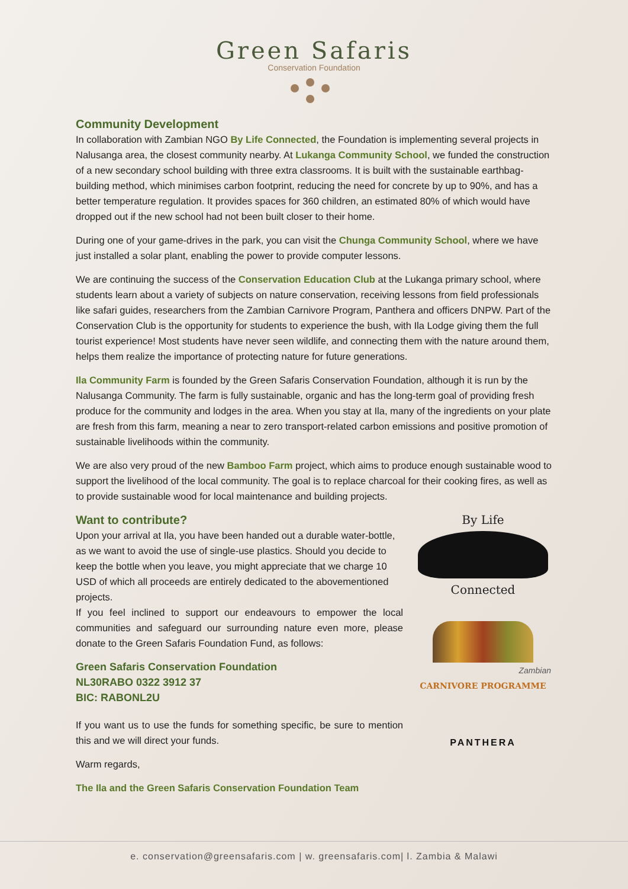Green Safaris
Conservation Foundation
Community Development
In collaboration with Zambian NGO By Life Connected, the Foundation is implementing several projects in Nalusanga area, the closest community nearby. At Lukanga Community School, we funded the construction of a new secondary school building with three extra classrooms. It is built with the sustainable earthbag-building method, which minimises carbon footprint, reducing the need for concrete by up to 90%, and has a better temperature regulation. It provides spaces for 360 children, an estimated 80% of which would have dropped out if the new school had not been built closer to their home.
During one of your game-drives in the park, you can visit the Chunga Community School, where we have just installed a solar plant, enabling the power to provide computer lessons.
We are continuing the success of the Conservation Education Club at the Lukanga primary school, where students learn about a variety of subjects on nature conservation, receiving lessons from field professionals like safari guides, researchers from the Zambian Carnivore Program, Panthera and officers DNPW. Part of the Conservation Club is the opportunity for students to experience the bush, with Ila Lodge giving them the full tourist experience! Most students have never seen wildlife, and connecting them with the nature around them, helps them realize the importance of protecting nature for future generations.
Ila Community Farm is founded by the Green Safaris Conservation Foundation, although it is run by the Nalusanga Community. The farm is fully sustainable, organic and has the long-term goal of providing fresh produce for the community and lodges in the area. When you stay at Ila, many of the ingredients on your plate are fresh from this farm, meaning a near to zero transport-related carbon emissions and positive promotion of sustainable livelihoods within the community.
We are also very proud of the new Bamboo Farm project, which aims to produce enough sustainable wood to support the livelihood of the local community. The goal is to replace charcoal for their cooking fires, as well as to provide sustainable wood for local maintenance and building projects.
Want to contribute?
Upon your arrival at Ila, you have been handed out a durable water-bottle, as we want to avoid the use of single-use plastics. Should you decide to keep the bottle when you leave, you might appreciate that we charge 10 USD of which all proceeds are entirely dedicated to the abovementioned projects.
If you feel inclined to support our endeavours to empower the local communities and safeguard our surrounding nature even more, please donate to the Green Safaris Foundation Fund, as follows:
Green Safaris Conservation Foundation
NL30RABO 0322 3912 37
BIC: RABONL2U
If you want us to use the funds for something specific, be sure to mention this and we will direct your funds.
Warm regards,
The Ila and the Green Safaris Conservation Foundation Team
By Life
Connected
Zambian
CARNIVORE PROGRAMME
PANTHERA
e. conservation@greensafaris.com | w. greensafaris.com| l. Zambia & Malawi